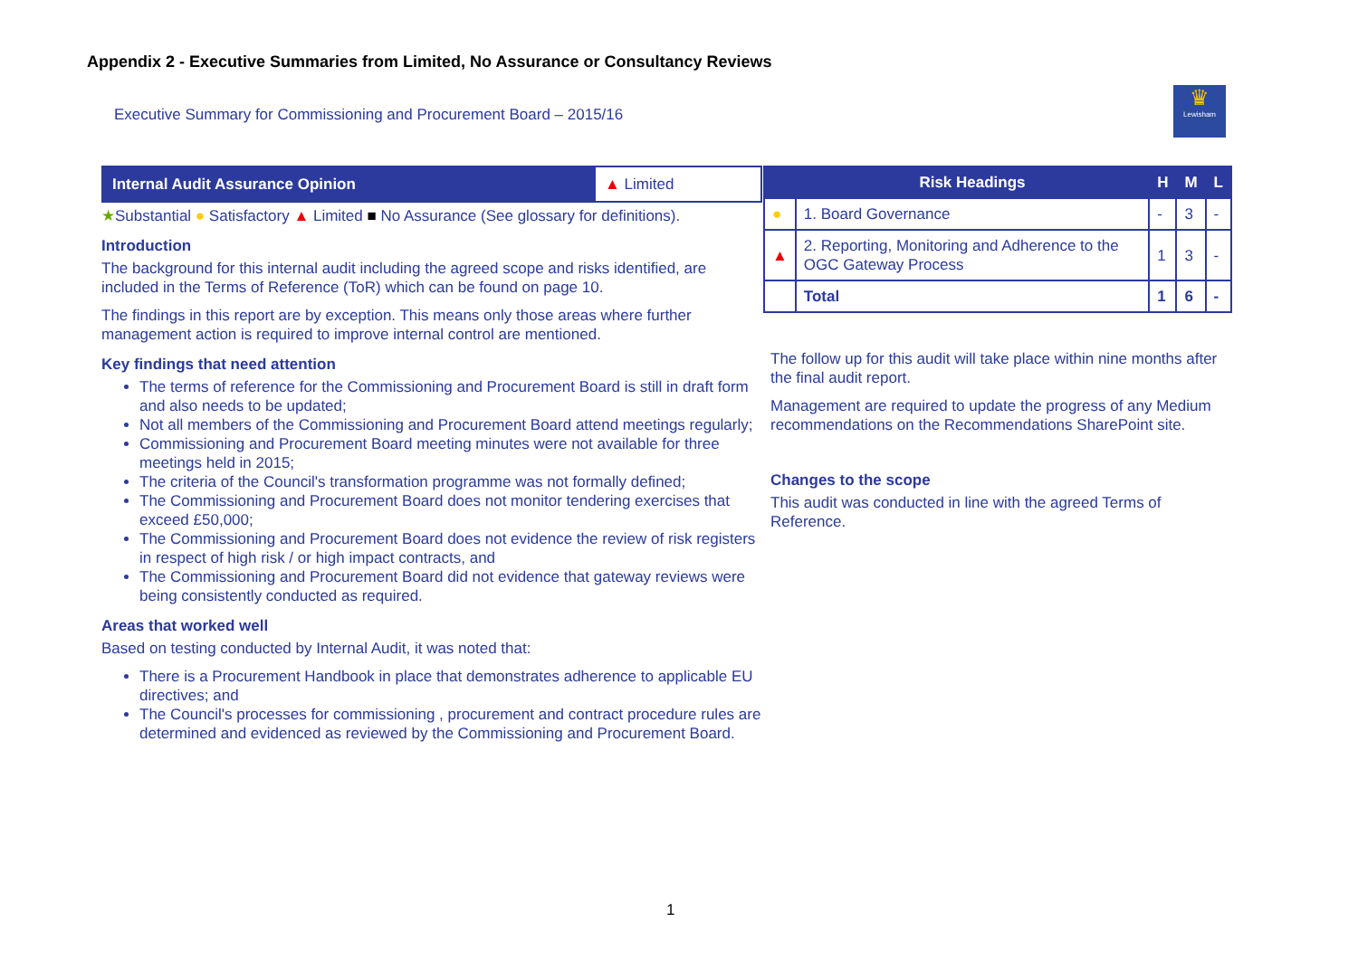Appendix 2 - Executive Summaries from Limited, No Assurance or Consultancy Reviews
Executive Summary for Commissioning and Procurement Board – 2015/16
♛
Lewisham
| Internal Audit Assurance Opinion | ▲ Limited |
★Substantial ● Satisfactory ▲ Limited ■ No Assurance (See glossary for definitions).
Introduction
The background for this internal audit including the agreed scope and risks identified, are included in the Terms of Reference (ToR) which can be found on page 10.
The findings in this report are by exception. This means only those areas where further management action is required to improve internal control are mentioned.
Key findings that need attention
The terms of reference for the Commissioning and Procurement Board is still in draft form and also needs to be updated;
Not all members of the Commissioning and Procurement Board attend meetings regularly;
Commissioning and Procurement Board meeting minutes were not available for three meetings held in 2015;
The criteria of the Council's transformation programme was not formally defined;
The Commissioning and Procurement Board does not monitor tendering exercises that exceed £50,000;
The Commissioning and Procurement Board does not evidence the review of risk registers in respect of high risk / or high impact contracts, and
The Commissioning and Procurement Board did not evidence that gateway reviews were being consistently conducted as required.
Areas that worked well
Based on testing conducted by Internal Audit, it was noted that:
There is a Procurement Handbook in place that demonstrates adherence to applicable EU directives; and
The Council's processes for commissioning , procurement and contract procedure rules are determined and evidenced as reviewed by the Commissioning and Procurement Board.
| | Risk Headings | H | M | L |
| --- | --- | --- | --- | --- |
| ● | 1. Board Governance | - | 3 | - |
| ▲ | 2. Reporting, Monitoring and Adherence to the OGC Gateway Process | 1 | 3 | - |
| | Total | 1 | 6 | - |
The follow up for this audit will take place within nine months after the final audit report.
Management are required to update the progress of any Medium recommendations on the Recommendations SharePoint site.
Changes to the scope
This audit was conducted in line with the agreed Terms of Reference.
1